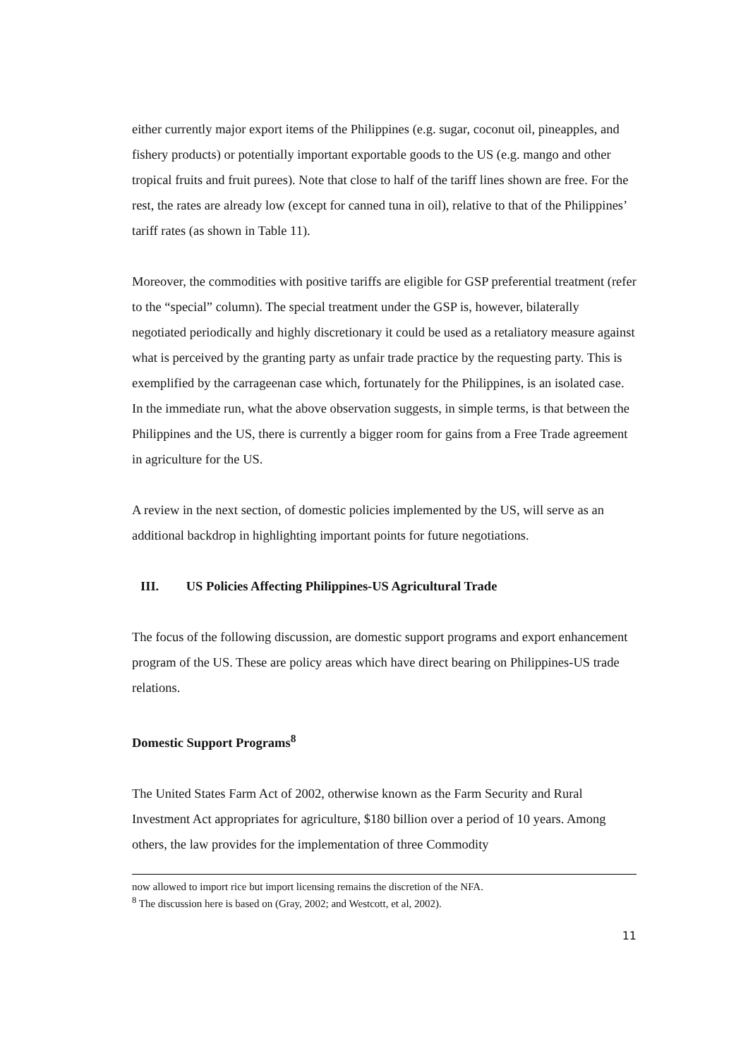either currently major export items of the Philippines (e.g. sugar, coconut oil, pineapples, and fishery products) or potentially important exportable goods to the US (e.g. mango and other tropical fruits and fruit purees). Note that close to half of the tariff lines shown are free. For the rest, the rates are already low (except for canned tuna in oil), relative to that of the Philippines’ tariff rates (as shown in Table 11).
Moreover, the commodities with positive tariffs are eligible for GSP preferential treatment (refer to the “special” column). The special treatment under the GSP is, however, bilaterally negotiated periodically and highly discretionary it could be used as a retaliatory measure against what is perceived by the granting party as unfair trade practice by the requesting party. This is exemplified by the carrageenan case which, fortunately for the Philippines, is an isolated case. In the immediate run, what the above observation suggests, in simple terms, is that between the Philippines and the US, there is currently a bigger room for gains from a Free Trade agreement in agriculture for the US.
A review in the next section, of domestic policies implemented by the US, will serve as an additional backdrop in highlighting important points for future negotiations.
III. US Policies Affecting Philippines-US Agricultural Trade
The focus of the following discussion, are domestic support programs and export enhancement program of the US. These are policy areas which have direct bearing on Philippines-US trade relations.
Domestic Support Programs<sup>8</sup>
The United States Farm Act of 2002, otherwise known as the Farm Security and Rural Investment Act appropriates for agriculture, $180 billion over a period of 10 years. Among others, the law provides for the implementation of three Commodity
now allowed to import rice but import licensing remains the discretion of the NFA.
<sup>8</sup> The discussion here is based on (Gray, 2002; and Westcott, et al, 2002).
11